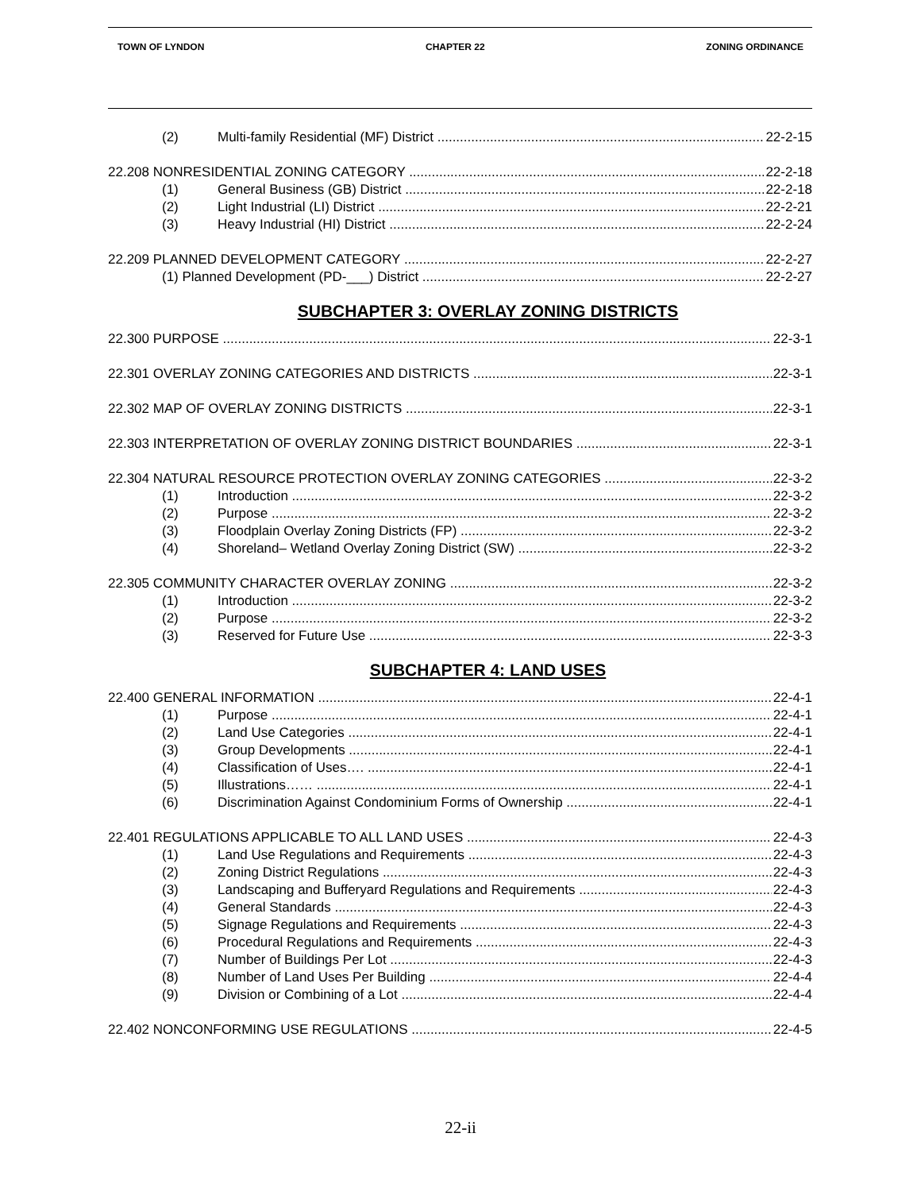TOWN OF LYNDON CHAPTER 22 ZONING ORDINANCE
(2) Multi-family Residential (MF) District 22-2-15
22.208 NONRESIDENTIAL ZONING CATEGORY 22-2-18
(1) General Business (GB) District 22-2-18
(2) Light Industrial (LI) District 22-2-21
(3) Heavy Industrial (HI) District 22-2-24
22.209 PLANNED DEVELOPMENT CATEGORY 22-2-27
(1) Planned Development (PD-___) District 22-2-27
SUBCHAPTER 3: OVERLAY ZONING DISTRICTS
22.300 PURPOSE 22-3-1
22.301 OVERLAY ZONING CATEGORIES AND DISTRICTS 22-3-1
22.302 MAP OF OVERLAY ZONING DISTRICTS 22-3-1
22.303 INTERPRETATION OF OVERLAY ZONING DISTRICT BOUNDARIES 22-3-1
22.304 NATURAL RESOURCE PROTECTION OVERLAY ZONING CATEGORIES 22-3-2
(1) Introduction 22-3-2
(2) Purpose 22-3-2
(3) Floodplain Overlay Zoning Districts (FP) 22-3-2
(4) Shoreland– Wetland Overlay Zoning District (SW) 22-3-2
22.305 COMMUNITY CHARACTER OVERLAY ZONING 22-3-2
(1) Introduction 22-3-2
(2) Purpose 22-3-2
(3) Reserved for Future Use 22-3-3
SUBCHAPTER 4: LAND USES
22.400 GENERAL INFORMATION 22-4-1
(1) Purpose 22-4-1
(2) Land Use Categories 22-4-1
(3) Group Developments 22-4-1
(4) Classification of Uses…. 22-4-1
(5) Illustrations…… 22-4-1
(6) Discrimination Against Condominium Forms of Ownership 22-4-1
22.401 REGULATIONS APPLICABLE TO ALL LAND USES 22-4-3
(1) Land Use Regulations and Requirements 22-4-3
(2) Zoning District Regulations 22-4-3
(3) Landscaping and Bufferyard Regulations and Requirements 22-4-3
(4) General Standards 22-4-3
(5) Signage Regulations and Requirements 22-4-3
(6) Procedural Regulations and Requirements 22-4-3
(7) Number of Buildings Per Lot 22-4-3
(8) Number of Land Uses Per Building 22-4-4
(9) Division or Combining of a Lot 22-4-4
22.402 NONCONFORMING USE REGULATIONS 22-4-5
22-ii